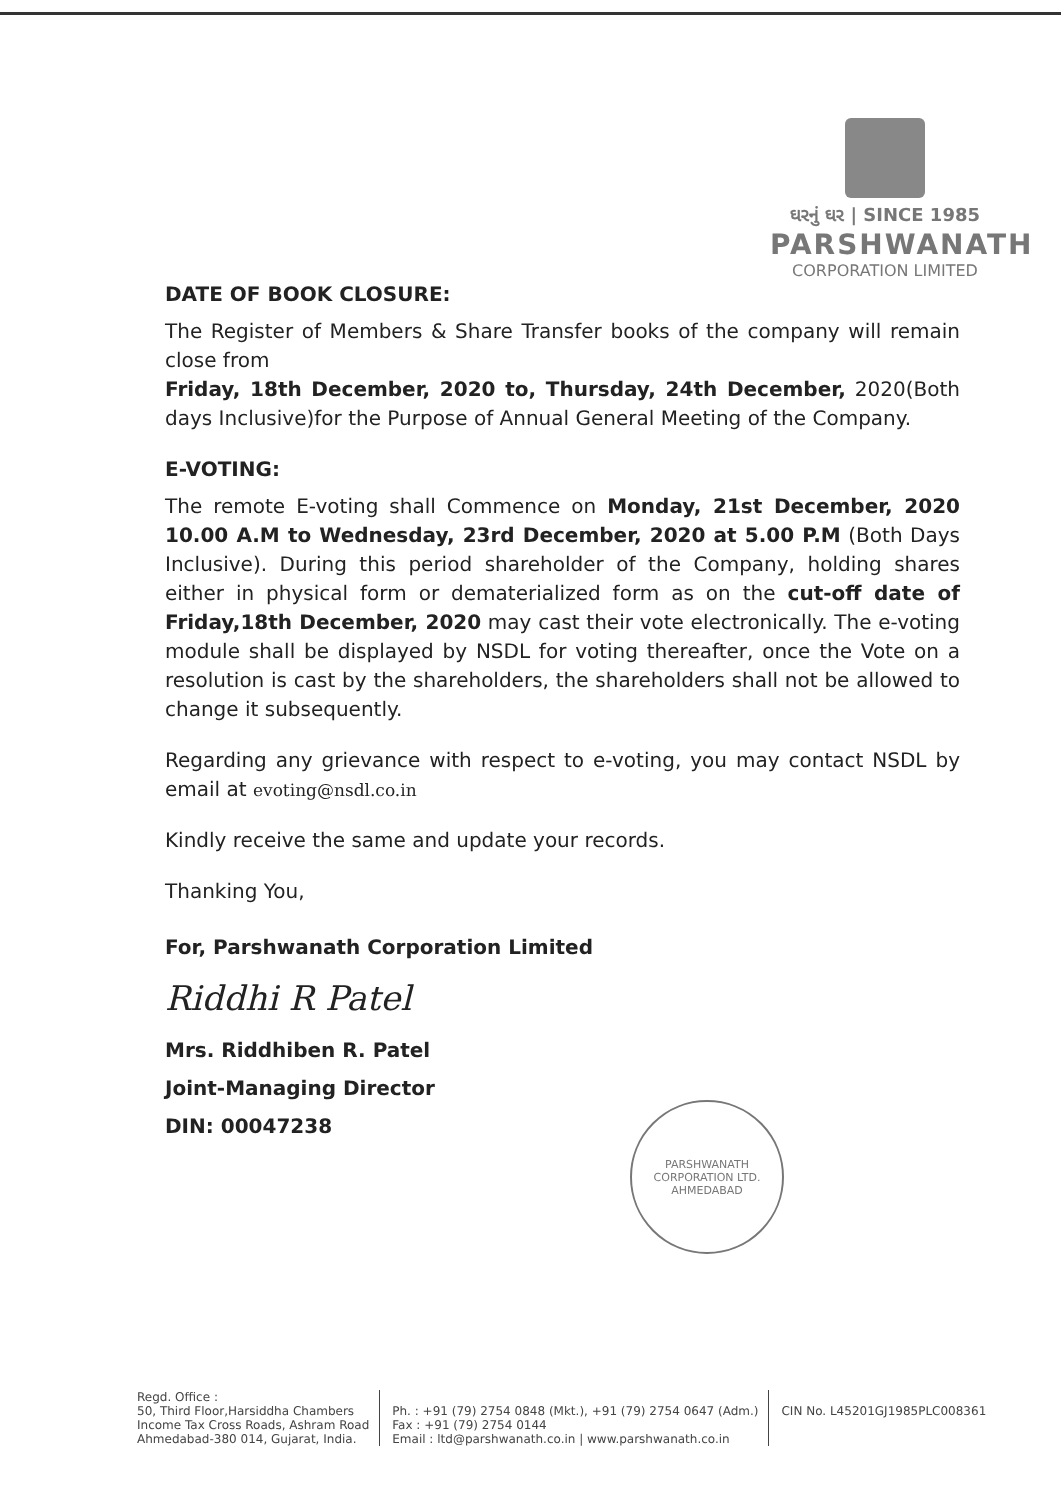ઘરનું ઘર | SINCE 1985
PARSHWANATH
CORPORATION LIMITED
DATE OF BOOK CLOSURE:
The Register of Members & Share Transfer books of the company will remain close from
Friday, 18th December, 2020 to, Thursday, 24th December, 2020(Both days Inclusive)for the Purpose of Annual General Meeting of the Company.
E-VOTING:
The remote E-voting shall Commence on Monday, 21st December, 2020 10.00 A.M to Wednesday, 23rd December, 2020 at 5.00 P.M (Both Days Inclusive). During this period shareholder of the Company, holding shares either in physical form or dematerialized form as on the cut-off date of Friday,18th December, 2020 may cast their vote electronically. The e-voting module shall be displayed by NSDL for voting thereafter, once the Vote on a resolution is cast by the shareholders, the shareholders shall not be allowed to change it subsequently.
Regarding any grievance with respect to e-voting, you may contact NSDL by email at evoting@nsdl.co.in
Kindly receive the same and update your records.
Thanking You,
For, Parshwanath Corporation Limited
Riddhi R Patel
Mrs. Riddhiben R. Patel
Joint-Managing Director
DIN: 00047238
PARSHWANATH CORPORATION LTD. AHMEDABAD
Regd. Office :
50, Third Floor,Harsiddha Chambers
Income Tax Cross Roads, Ashram Road
Ahmedabad-380 014, Gujarat, India.
Ph. : +91 (79) 2754 0848 (Mkt.), +91 (79) 2754 0647 (Adm.)
Fax : +91 (79) 2754 0144
Email : ltd@parshwanath.co.in | www.parshwanath.co.in
CIN No. L45201GJ1985PLC008361